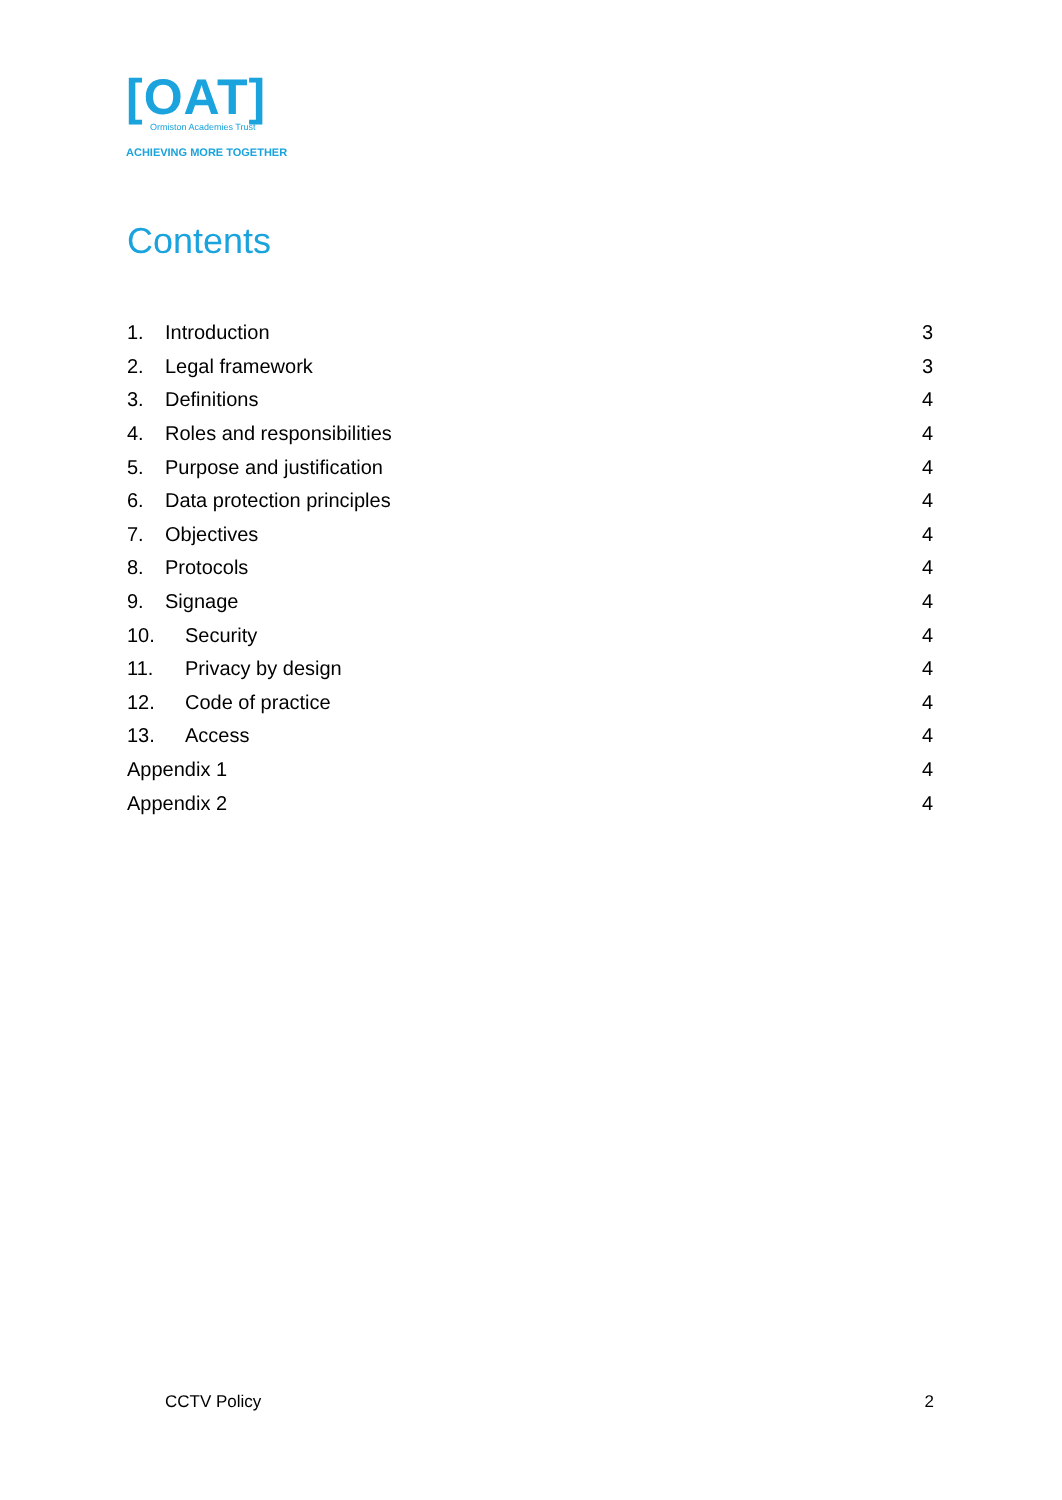[OAT]
Ormiston Academies Trust
ACHIEVING MORE TOGETHER
Contents
1. Introduction 3
2. Legal framework 3
3. Definitions 4
4. Roles and responsibilities 4
5. Purpose and justification 4
6. Data protection principles 4
7. Objectives 4
8. Protocols 4
9. Signage 4
10. Security 4
11. Privacy by design 4
12. Code of practice 4
13. Access 4
Appendix 1 4
Appendix 2 4
CCTV Policy 2